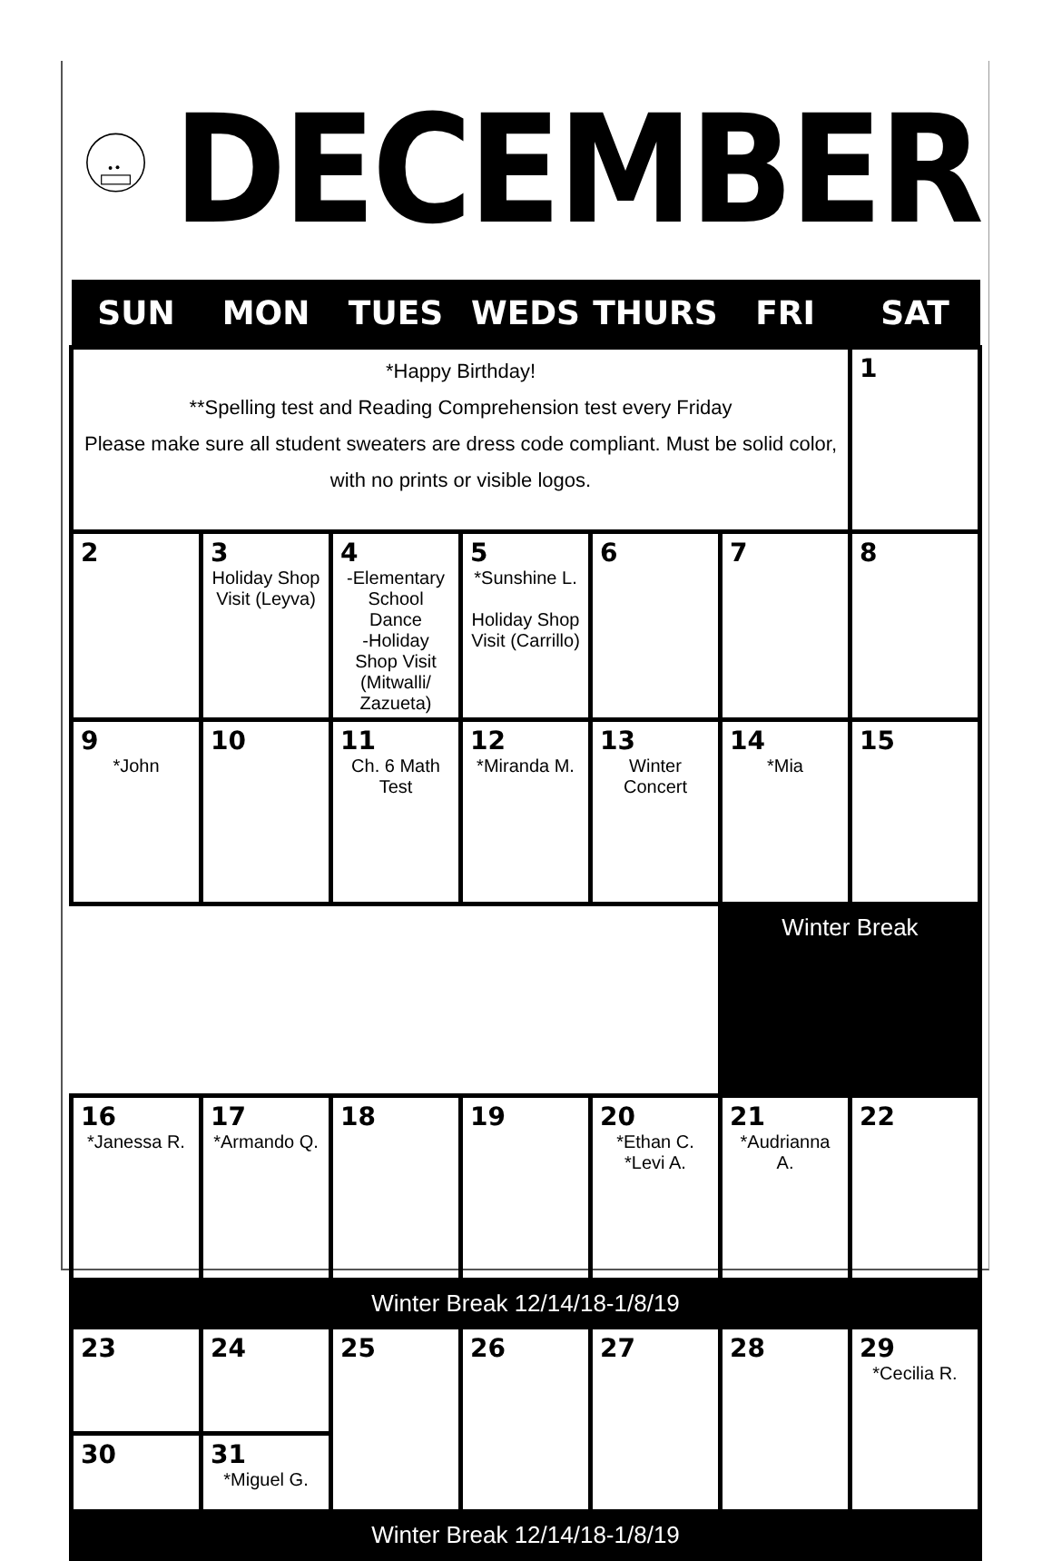DECEMBER
| SUN | MON | TUES | WEDS | THURS | FRI | SAT |
| --- | --- | --- | --- | --- | --- | --- |
| *Happy Birthday! **Spelling test and Reading Comprehension test every Friday Please make sure all student sweaters are dress code compliant. Must be solid color, with no prints or visible logos. | | | | | | 1 |
| 2 | 3 Holiday Shop Visit (Leyva) | 4 -Elementary School Dance -Holiday Shop Visit (Mitwalli/ Zazueta) | 5 *Sunshine L. Holiday Shop Visit (Carrillo) | 6 | 7 | 8 |
| 9 *John | 10 | 11 Ch. 6 Math Test | 12 *Miranda M. | 13 Winter Concert | 14 *Mia | 15 |
| | | | | | Winter Break | |
| 16 *Janessa R. | 17 *Armando Q. | 18 | 19 | 20 *Ethan C. *Levi A. | 21 *Audrianna A. | 22 |
| Winter Break 12/14/18-1/8/19 | | | | | | |
| 23 | 24 | 25 | 26 | 27 | 28 | 29 *Cecilia R. |
| 30 | 31 *Miguel G. | | | | | |
| Winter Break 12/14/18-1/8/19 | | | | | | |